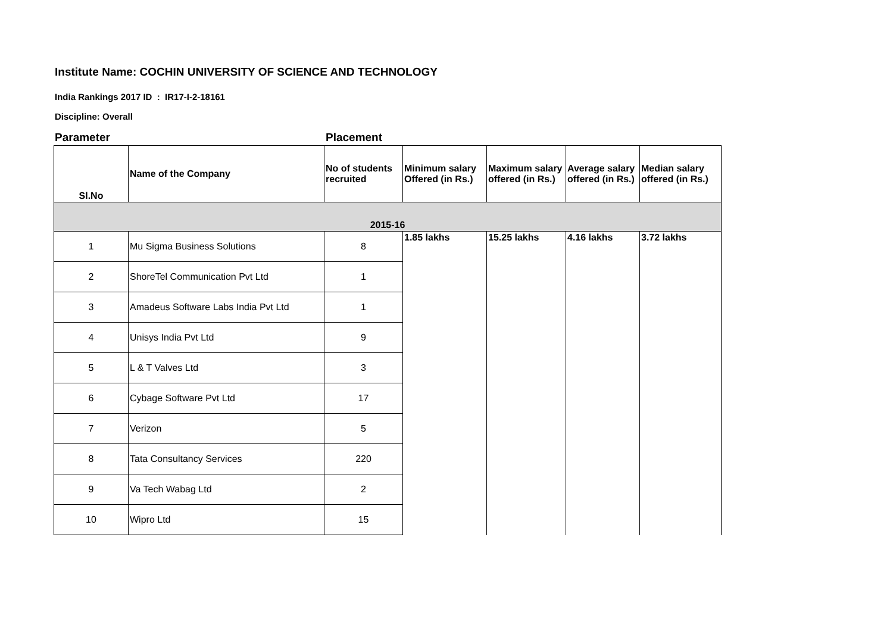Institute Name: COCHIN UNIVERSITY OF SCIENCE AND TECHNOLOGY
India Rankings 2017 ID : IR17-I-2-18161
Discipline: Overall
Parameter Placement
| Sl.No | Name of the Company | No of students recruited | Minimum salary Offered (in Rs.) | Maximum salary offered (in Rs.) | Average salary offered (in Rs.) | Median salary offered (in Rs.) |
| --- | --- | --- | --- | --- | --- | --- |
| 2015-16 | | | | | | |
| 1 | Mu Sigma Business Solutions | 8 | 1.85 lakhs | 15.25 lakhs | 4.16 lakhs | 3.72 lakhs |
| 2 | ShoreTel Communication Pvt Ltd | 1 | | | | |
| 3 | Amadeus Software Labs India Pvt Ltd | 1 | | | | |
| 4 | Unisys India Pvt Ltd | 9 | | | | |
| 5 | L & T Valves Ltd | 3 | | | | |
| 6 | Cybage Software Pvt Ltd | 17 | | | | |
| 7 | Verizon | 5 | | | | |
| 8 | Tata Consultancy Services | 220 | | | | |
| 9 | Va Tech Wabag Ltd | 2 | | | | |
| 10 | Wipro Ltd | 15 | | | | |